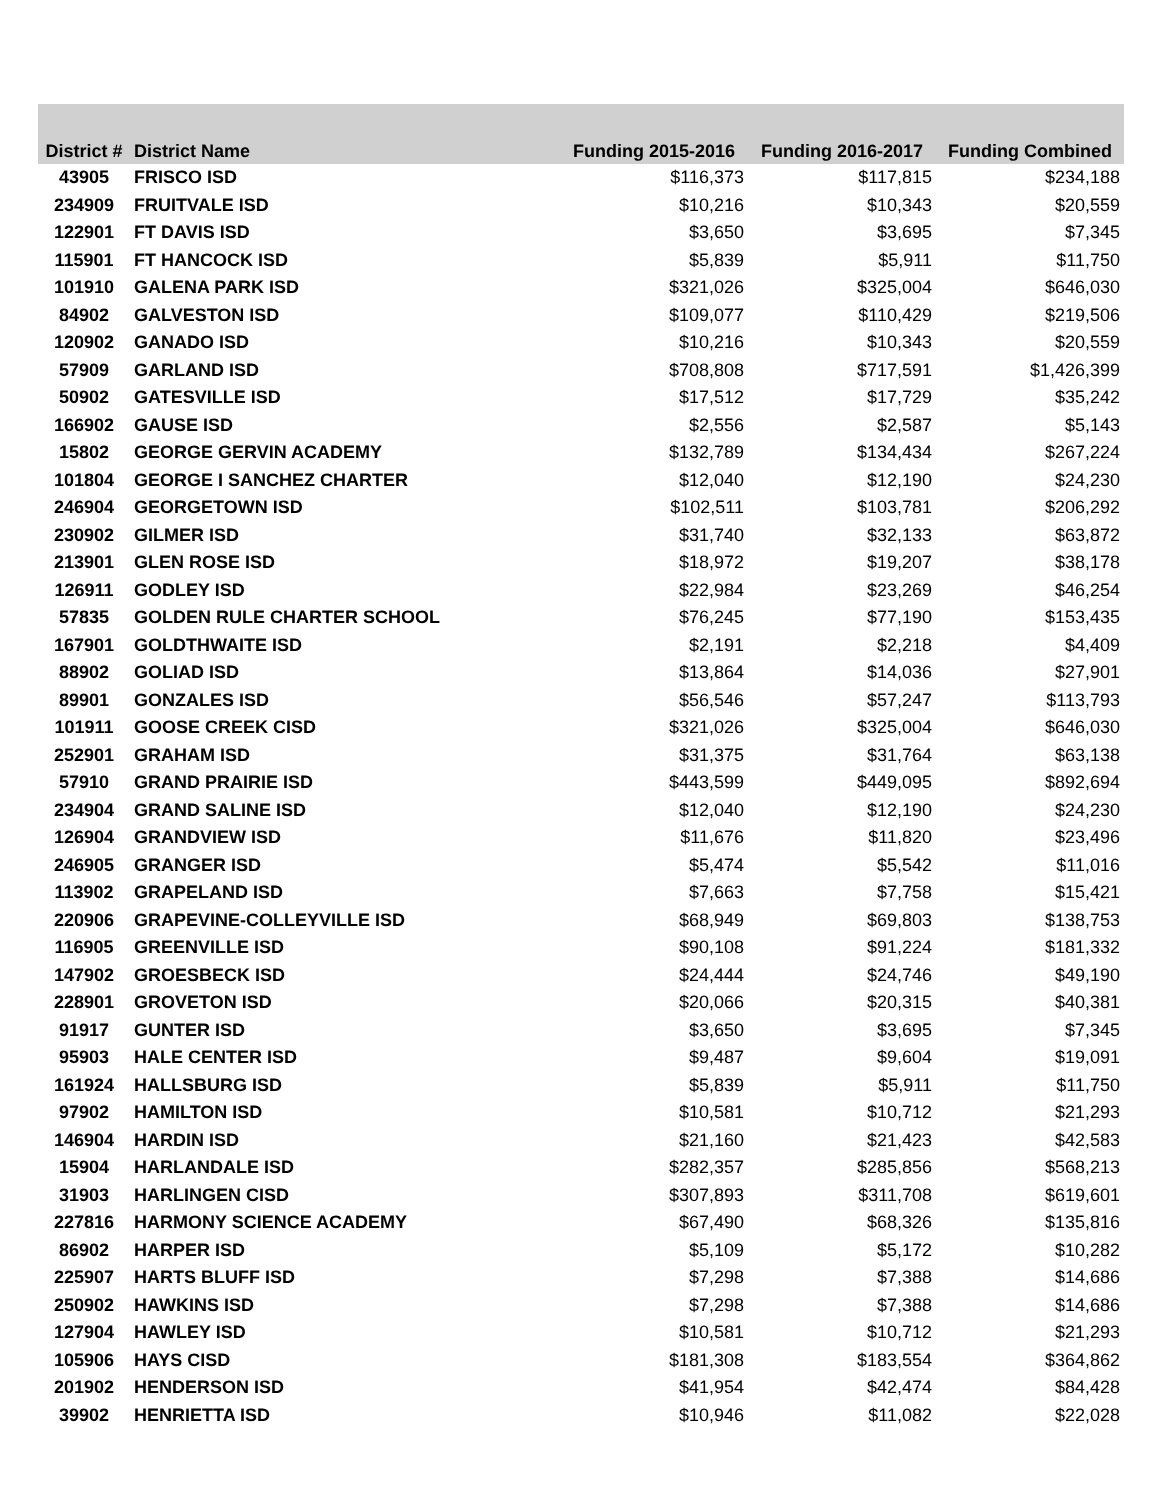| District # | District Name | Funding 2015-2016 | Funding 2016-2017 | Funding Combined |
| --- | --- | --- | --- | --- |
| 43905 | FRISCO ISD | $116,373 | $117,815 | $234,188 |
| 234909 | FRUITVALE ISD | $10,216 | $10,343 | $20,559 |
| 122901 | FT DAVIS ISD | $3,650 | $3,695 | $7,345 |
| 115901 | FT HANCOCK ISD | $5,839 | $5,911 | $11,750 |
| 101910 | GALENA PARK ISD | $321,026 | $325,004 | $646,030 |
| 84902 | GALVESTON ISD | $109,077 | $110,429 | $219,506 |
| 120902 | GANADO ISD | $10,216 | $10,343 | $20,559 |
| 57909 | GARLAND ISD | $708,808 | $717,591 | $1,426,399 |
| 50902 | GATESVILLE ISD | $17,512 | $17,729 | $35,242 |
| 166902 | GAUSE ISD | $2,556 | $2,587 | $5,143 |
| 15802 | GEORGE GERVIN ACADEMY | $132,789 | $134,434 | $267,224 |
| 101804 | GEORGE I SANCHEZ CHARTER | $12,040 | $12,190 | $24,230 |
| 246904 | GEORGETOWN ISD | $102,511 | $103,781 | $206,292 |
| 230902 | GILMER ISD | $31,740 | $32,133 | $63,872 |
| 213901 | GLEN ROSE ISD | $18,972 | $19,207 | $38,178 |
| 126911 | GODLEY ISD | $22,984 | $23,269 | $46,254 |
| 57835 | GOLDEN RULE CHARTER SCHOOL | $76,245 | $77,190 | $153,435 |
| 167901 | GOLDTHWAITE ISD | $2,191 | $2,218 | $4,409 |
| 88902 | GOLIAD ISD | $13,864 | $14,036 | $27,901 |
| 89901 | GONZALES ISD | $56,546 | $57,247 | $113,793 |
| 101911 | GOOSE CREEK CISD | $321,026 | $325,004 | $646,030 |
| 252901 | GRAHAM ISD | $31,375 | $31,764 | $63,138 |
| 57910 | GRAND PRAIRIE ISD | $443,599 | $449,095 | $892,694 |
| 234904 | GRAND SALINE ISD | $12,040 | $12,190 | $24,230 |
| 126904 | GRANDVIEW ISD | $11,676 | $11,820 | $23,496 |
| 246905 | GRANGER ISD | $5,474 | $5,542 | $11,016 |
| 113902 | GRAPELAND ISD | $7,663 | $7,758 | $15,421 |
| 220906 | GRAPEVINE-COLLEYVILLE ISD | $68,949 | $69,803 | $138,753 |
| 116905 | GREENVILLE ISD | $90,108 | $91,224 | $181,332 |
| 147902 | GROESBECK ISD | $24,444 | $24,746 | $49,190 |
| 228901 | GROVETON ISD | $20,066 | $20,315 | $40,381 |
| 91917 | GUNTER ISD | $3,650 | $3,695 | $7,345 |
| 95903 | HALE CENTER ISD | $9,487 | $9,604 | $19,091 |
| 161924 | HALLSBURG ISD | $5,839 | $5,911 | $11,750 |
| 97902 | HAMILTON ISD | $10,581 | $10,712 | $21,293 |
| 146904 | HARDIN ISD | $21,160 | $21,423 | $42,583 |
| 15904 | HARLANDALE ISD | $282,357 | $285,856 | $568,213 |
| 31903 | HARLINGEN CISD | $307,893 | $311,708 | $619,601 |
| 227816 | HARMONY SCIENCE ACADEMY | $67,490 | $68,326 | $135,816 |
| 86902 | HARPER ISD | $5,109 | $5,172 | $10,282 |
| 225907 | HARTS BLUFF ISD | $7,298 | $7,388 | $14,686 |
| 250902 | HAWKINS ISD | $7,298 | $7,388 | $14,686 |
| 127904 | HAWLEY ISD | $10,581 | $10,712 | $21,293 |
| 105906 | HAYS CISD | $181,308 | $183,554 | $364,862 |
| 201902 | HENDERSON ISD | $41,954 | $42,474 | $84,428 |
| 39902 | HENRIETTA ISD | $10,946 | $11,082 | $22,028 |